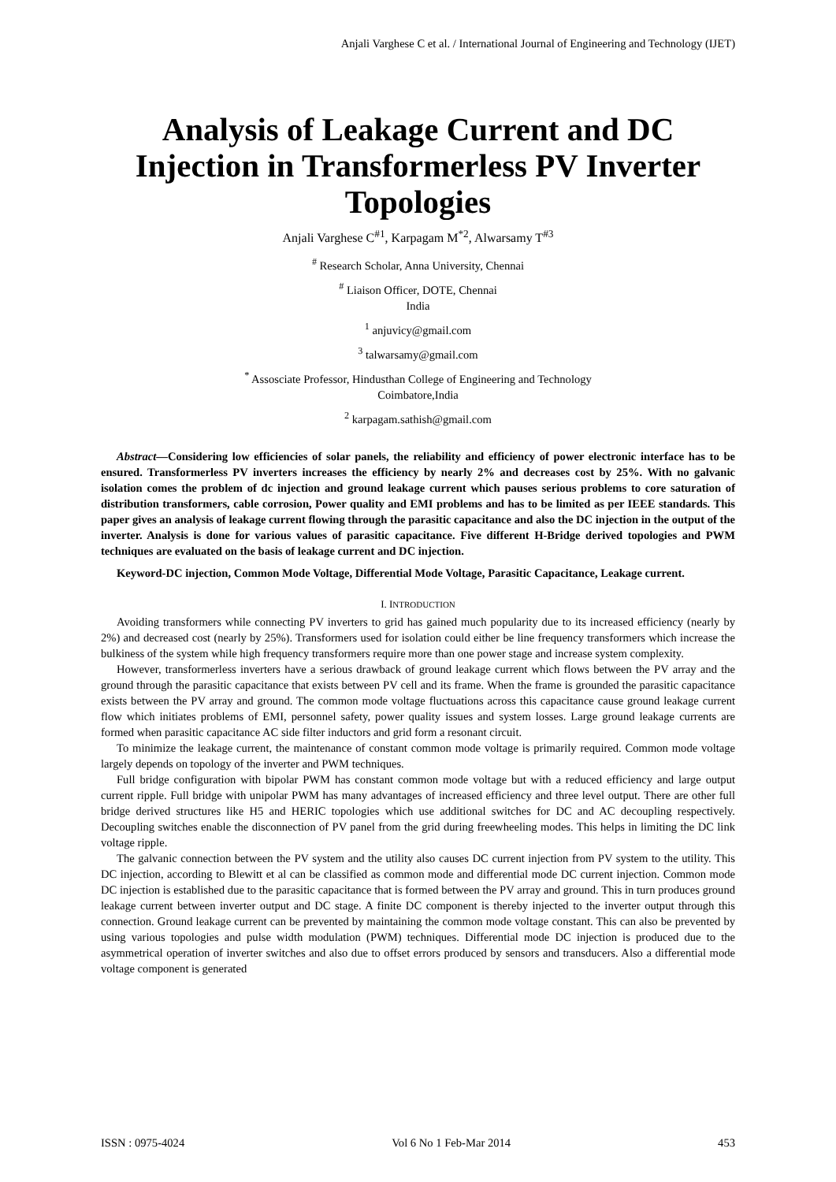Anjali Varghese C et al. / International Journal of Engineering and Technology (IJET)
Analysis of Leakage Current and DC Injection in Transformerless PV Inverter Topologies
Anjali Varghese C<sup>#1</sup>, Karpagam M<sup>*2</sup>, Alwarsamy T<sup>#3</sup>
<sup>#</sup> Research Scholar, Anna University, Chennai
<sup>#</sup> Liaison Officer, DOTE, Chennai
India
<sup>1</sup> anjuvicy@gmail.com
<sup>3</sup> talwarsamy@gmail.com
<sup>*</sup> Assosciate Professor, Hindusthan College of Engineering and Technology
Coimbatore,India
<sup>2</sup> karpagam.sathish@gmail.com
Abstract—Considering low efficiencies of solar panels, the reliability and efficiency of power electronic interface has to be ensured. Transformerless PV inverters increases the efficiency by nearly 2% and decreases cost by 25%. With no galvanic isolation comes the problem of dc injection and ground leakage current which pauses serious problems to core saturation of distribution transformers, cable corrosion, Power quality and EMI problems and has to be limited as per IEEE standards. This paper gives an analysis of leakage current flowing through the parasitic capacitance and also the DC injection in the output of the inverter. Analysis is done for various values of parasitic capacitance. Five different H-Bridge derived topologies and PWM techniques are evaluated on the basis of leakage current and DC injection.
Keyword-DC injection, Common Mode Voltage, Differential Mode Voltage, Parasitic Capacitance, Leakage current.
I. INTRODUCTION
Avoiding transformers while connecting PV inverters to grid has gained much popularity due to its increased efficiency (nearly by 2%) and decreased cost (nearly by 25%). Transformers used for isolation could either be line frequency transformers which increase the bulkiness of the system while high frequency transformers require more than one power stage and increase system complexity.
However, transformerless inverters have a serious drawback of ground leakage current which flows between the PV array and the ground through the parasitic capacitance that exists between PV cell and its frame. When the frame is grounded the parasitic capacitance exists between the PV array and ground. The common mode voltage fluctuations across this capacitance cause ground leakage current flow which initiates problems of EMI, personnel safety, power quality issues and system losses. Large ground leakage currents are formed when parasitic capacitance AC side filter inductors and grid form a resonant circuit.
To minimize the leakage current, the maintenance of constant common mode voltage is primarily required. Common mode voltage largely depends on topology of the inverter and PWM techniques.
Full bridge configuration with bipolar PWM has constant common mode voltage but with a reduced efficiency and large output current ripple. Full bridge with unipolar PWM has many advantages of increased efficiency and three level output. There are other full bridge derived structures like H5 and HERIC topologies which use additional switches for DC and AC decoupling respectively. Decoupling switches enable the disconnection of PV panel from the grid during freewheeling modes. This helps in limiting the DC link voltage ripple.
The galvanic connection between the PV system and the utility also causes DC current injection from PV system to the utility. This DC injection, according to Blewitt et al can be classified as common mode and differential mode DC current injection. Common mode DC injection is established due to the parasitic capacitance that is formed between the PV array and ground. This in turn produces ground leakage current between inverter output and DC stage. A finite DC component is thereby injected to the inverter output through this connection. Ground leakage current can be prevented by maintaining the common mode voltage constant. This can also be prevented by using various topologies and pulse width modulation (PWM) techniques. Differential mode DC injection is produced due to the asymmetrical operation of inverter switches and also due to offset errors produced by sensors and transducers. Also a differential mode voltage component is generated
ISSN : 0975-4024 Vol 6 No 1 Feb-Mar 2014 453